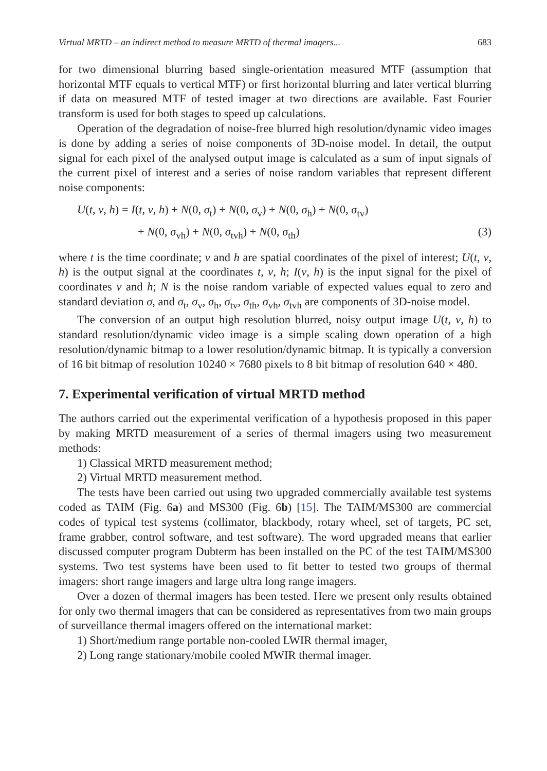Virtual MRTD – an indirect method to measure MRTD of thermal imagers... 683
for two dimensional blurring based single-orientation measured MTF (assumption that horizontal MTF equals to vertical MTF) or first horizontal blurring and later vertical blurring if data on measured MTF of tested imager at two directions are available. Fast Fourier transform is used for both stages to speed up calculations.
Operation of the degradation of noise-free blurred high resolution/dynamic video images is done by adding a series of noise components of 3D-noise model. In detail, the output signal for each pixel of the analysed output image is calculated as a sum of input signals of the current pixel of interest and a series of noise random variables that represent different noise components:
U(t, v, h) = I(t, v, h) + N(0, σ<sub>t</sub>) + N(0, σ<sub>v</sub>) + N(0, σ<sub>h</sub>) + N(0, σ<sub>tv</sub>)
+ N(0, σ<sub>vh</sub>) + N(0, σ<sub>tvh</sub>) + N(0, σ<sub>th</sub>) (3)
where t is the time coordinate; v and h are spatial coordinates of the pixel of interest; U(t, v, h) is the output signal at the coordinates t, v, h; I(v, h) is the input signal for the pixel of coordinates v and h; N is the noise random variable of expected values equal to zero and standard deviation σ, and σ<sub>t</sub>, σ<sub>v</sub>, σ<sub>h</sub>, σ<sub>tv</sub>, σ<sub>th</sub>, σ<sub>vh</sub>, σ<sub>tvh</sub> are components of 3D-noise model.
The conversion of an output high resolution blurred, noisy output image U(t, v, h) to standard resolution/dynamic video image is a simple scaling down operation of a high resolution/dynamic bitmap to a lower resolution/dynamic bitmap. It is typically a conversion of 16 bit bitmap of resolution 10240 × 7680 pixels to 8 bit bitmap of resolution 640 × 480.
7. Experimental verification of virtual MRTD method
The authors carried out the experimental verification of a hypothesis proposed in this paper by making MRTD measurement of a series of thermal imagers using two measurement methods:
1) Classical MRTD measurement method;
2) Virtual MRTD measurement method.
The tests have been carried out using two upgraded commercially available test systems coded as TAIM (Fig. 6a) and MS300 (Fig. 6b) [15]. The TAIM/MS300 are commercial codes of typical test systems (collimator, blackbody, rotary wheel, set of targets, PC set, frame grabber, control software, and test software). The word upgraded means that earlier discussed computer program Dubterm has been installed on the PC of the test TAIM/MS300 systems. Two test systems have been used to fit better to tested two groups of thermal imagers: short range imagers and large ultra long range imagers.
Over a dozen of thermal imagers has been tested. Here we present only results obtained for only two thermal imagers that can be considered as representatives from two main groups of surveillance thermal imagers offered on the international market:
1) Short/medium range portable non-cooled LWIR thermal imager,
2) Long range stationary/mobile cooled MWIR thermal imager.